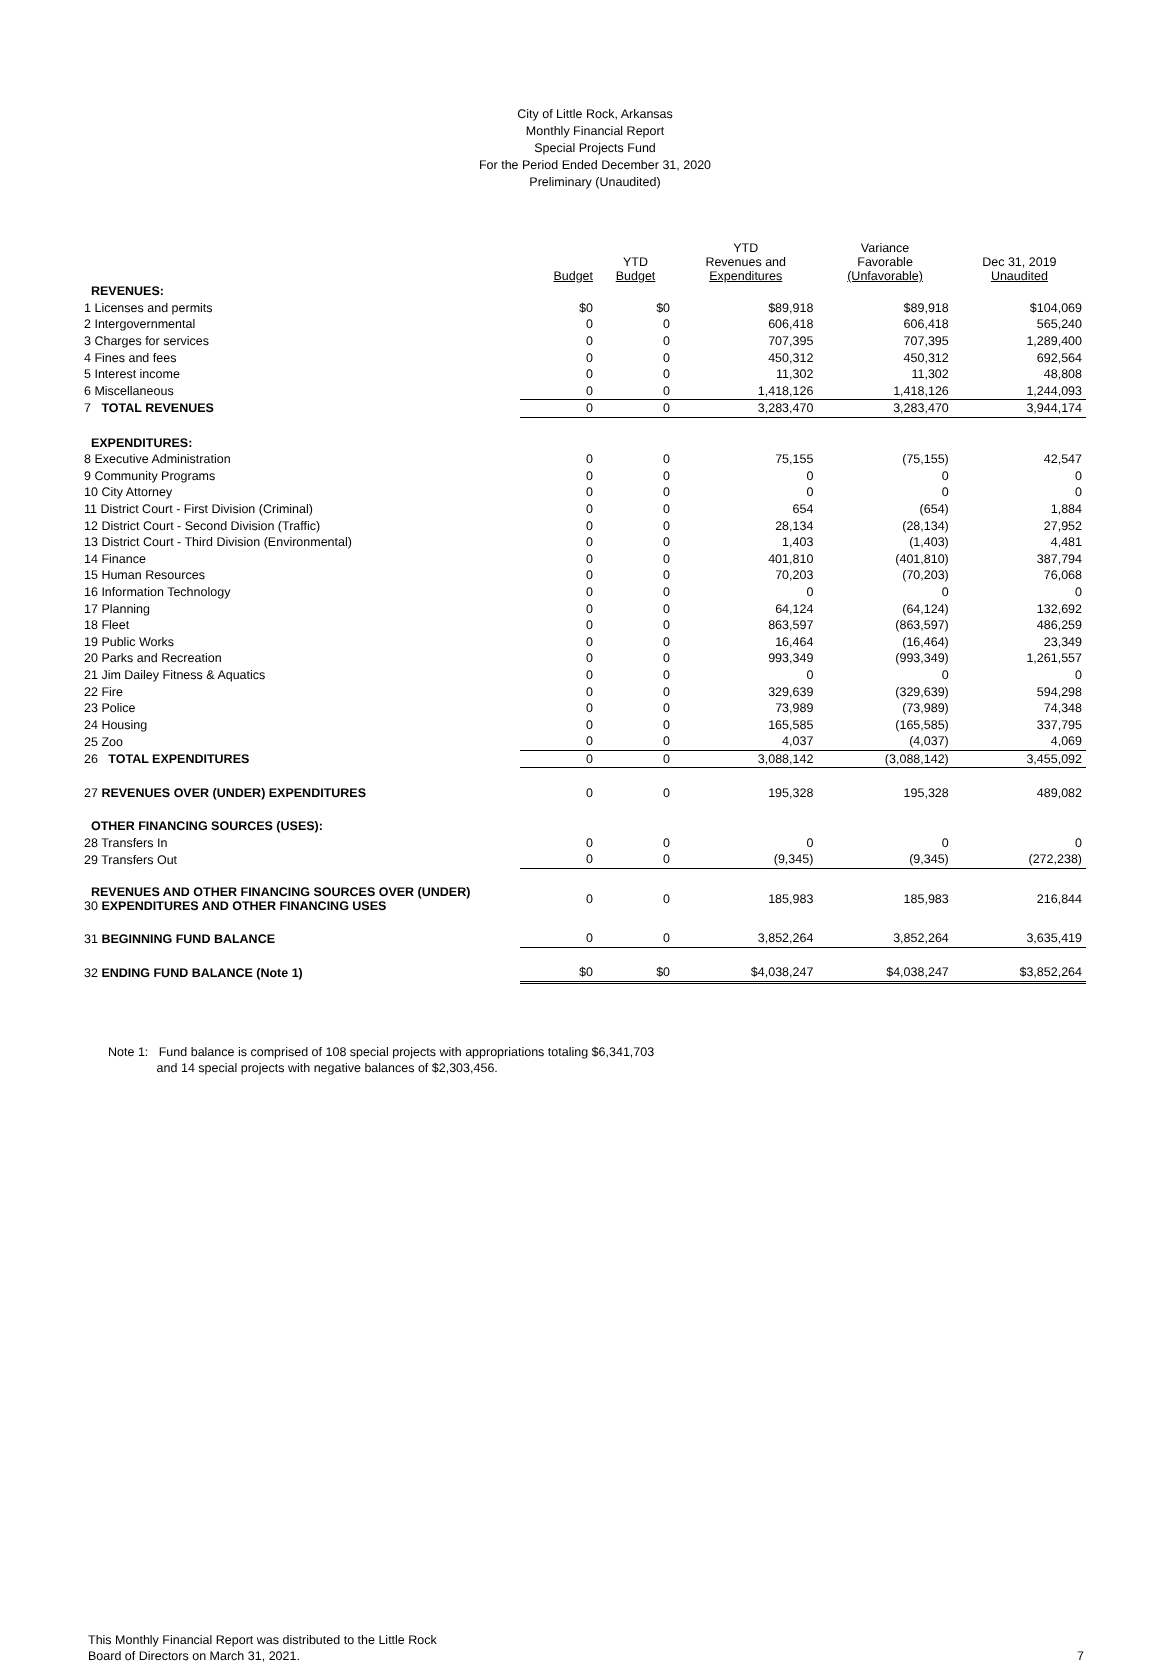City of Little Rock, Arkansas
Monthly Financial Report
Special Projects Fund
For the Period Ended December 31, 2020
Preliminary (Unaudited)
| | Budget | YTD Budget | YTD Revenues and Expenditures | Variance Favorable (Unfavorable) | Dec 31, 2019 Unaudited |
| --- | --- | --- | --- | --- | --- |
| REVENUES: | | | | | |
| 1 Licenses and permits | $0 | $0 | $89,918 | $89,918 | $104,069 |
| 2 Intergovernmental | 0 | 0 | 606,418 | 606,418 | 565,240 |
| 3 Charges for services | 0 | 0 | 707,395 | 707,395 | 1,289,400 |
| 4 Fines and fees | 0 | 0 | 450,312 | 450,312 | 692,564 |
| 5 Interest income | 0 | 0 | 11,302 | 11,302 | 48,808 |
| 6 Miscellaneous | 0 | 0 | 1,418,126 | 1,418,126 | 1,244,093 |
| 7 TOTAL REVENUES | 0 | 0 | 3,283,470 | 3,283,470 | 3,944,174 |
| EXPENDITURES: | | | | | |
| 8 Executive Administration | 0 | 0 | 75,155 | (75,155) | 42,547 |
| 9 Community Programs | 0 | 0 | 0 | 0 | 0 |
| 10 City Attorney | 0 | 0 | 0 | 0 | 0 |
| 11 District Court - First Division (Criminal) | 0 | 0 | 654 | (654) | 1,884 |
| 12 District Court - Second Division (Traffic) | 0 | 0 | 28,134 | (28,134) | 27,952 |
| 13 District Court - Third Division (Environmental) | 0 | 0 | 1,403 | (1,403) | 4,481 |
| 14 Finance | 0 | 0 | 401,810 | (401,810) | 387,794 |
| 15 Human Resources | 0 | 0 | 70,203 | (70,203) | 76,068 |
| 16 Information Technology | 0 | 0 | 0 | 0 | 0 |
| 17 Planning | 0 | 0 | 64,124 | (64,124) | 132,692 |
| 18 Fleet | 0 | 0 | 863,597 | (863,597) | 486,259 |
| 19 Public Works | 0 | 0 | 16,464 | (16,464) | 23,349 |
| 20 Parks and Recreation | 0 | 0 | 993,349 | (993,349) | 1,261,557 |
| 21 Jim Dailey Fitness & Aquatics | 0 | 0 | 0 | 0 | 0 |
| 22 Fire | 0 | 0 | 329,639 | (329,639) | 594,298 |
| 23 Police | 0 | 0 | 73,989 | (73,989) | 74,348 |
| 24 Housing | 0 | 0 | 165,585 | (165,585) | 337,795 |
| 25 Zoo | 0 | 0 | 4,037 | (4,037) | 4,069 |
| 26 TOTAL EXPENDITURES | 0 | 0 | 3,088,142 | (3,088,142) | 3,455,092 |
| 27 REVENUES OVER (UNDER) EXPENDITURES | 0 | 0 | 195,328 | 195,328 | 489,082 |
| OTHER FINANCING SOURCES (USES): | | | | | |
| 28 Transfers In | 0 | 0 | 0 | 0 | 0 |
| 29 Transfers Out | 0 | 0 | (9,345) | (9,345) | (272,238) |
| REVENUES AND OTHER FINANCING SOURCES OVER (UNDER) 30 EXPENDITURES AND OTHER FINANCING USES | 0 | 0 | 185,983 | 185,983 | 216,844 |
| 31 BEGINNING FUND BALANCE | 0 | 0 | 3,852,264 | 3,852,264 | 3,635,419 |
| 32 ENDING FUND BALANCE (Note 1) | $0 | $0 | $4,038,247 | $4,038,247 | $3,852,264 |
Note 1: Fund balance is comprised of 108 special projects with appropriations totaling $6,341,703
and 14 special projects with negative balances of $2,303,456.
This Monthly Financial Report was distributed to the Little Rock
Board of Directors on March 31, 2021.
7